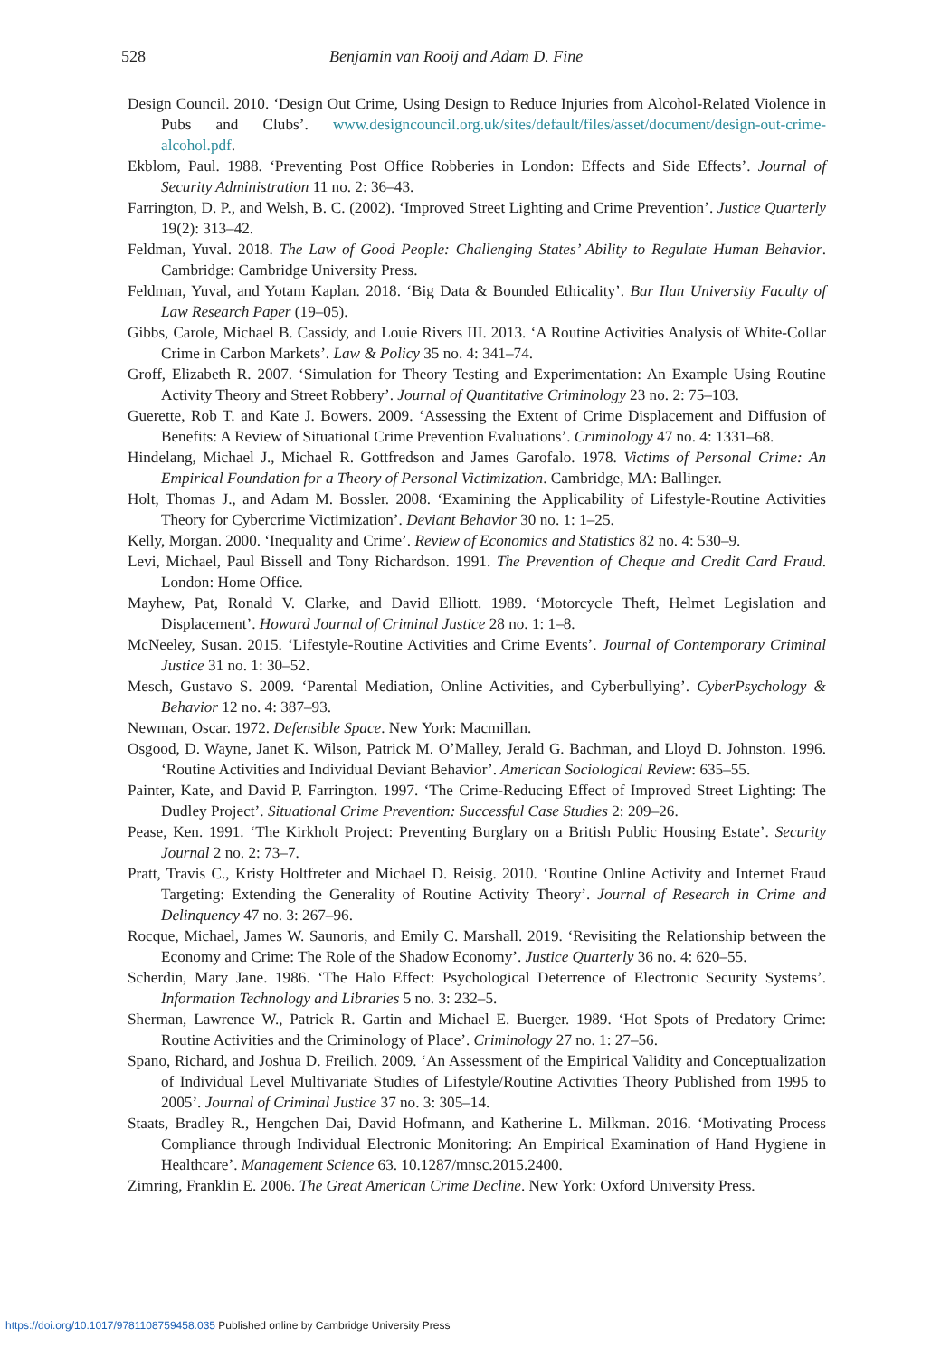528 Benjamin van Rooij and Adam D. Fine
Design Council. 2010. ‘Design Out Crime, Using Design to Reduce Injuries from Alcohol-Related Violence in Pubs and Clubs’. www.designcouncil.org.uk/sites/default/files/asset/document/design-out-crime-alcohol.pdf.
Ekblom, Paul. 1988. ‘Preventing Post Office Robberies in London: Effects and Side Effects’. Journal of Security Administration 11 no. 2: 36–43.
Farrington, D. P., and Welsh, B. C. (2002). ‘Improved Street Lighting and Crime Prevention’. Justice Quarterly 19(2): 313–42.
Feldman, Yuval. 2018. The Law of Good People: Challenging States’ Ability to Regulate Human Behavior. Cambridge: Cambridge University Press.
Feldman, Yuval, and Yotam Kaplan. 2018. ‘Big Data & Bounded Ethicality’. Bar Ilan University Faculty of Law Research Paper (19–05).
Gibbs, Carole, Michael B. Cassidy, and Louie Rivers III. 2013. ‘A Routine Activities Analysis of White-Collar Crime in Carbon Markets’. Law & Policy 35 no. 4: 341–74.
Groff, Elizabeth R. 2007. ‘Simulation for Theory Testing and Experimentation: An Example Using Routine Activity Theory and Street Robbery’. Journal of Quantitative Criminology 23 no. 2: 75–103.
Guerette, Rob T. and Kate J. Bowers. 2009. ‘Assessing the Extent of Crime Displacement and Diffusion of Benefits: A Review of Situational Crime Prevention Evaluations’. Criminology 47 no. 4: 1331–68.
Hindelang, Michael J., Michael R. Gottfredson and James Garofalo. 1978. Victims of Personal Crime: An Empirical Foundation for a Theory of Personal Victimization. Cambridge, MA: Ballinger.
Holt, Thomas J., and Adam M. Bossler. 2008. ‘Examining the Applicability of Lifestyle-Routine Activities Theory for Cybercrime Victimization’. Deviant Behavior 30 no. 1: 1–25.
Kelly, Morgan. 2000. ‘Inequality and Crime’. Review of Economics and Statistics 82 no. 4: 530–9.
Levi, Michael, Paul Bissell and Tony Richardson. 1991. The Prevention of Cheque and Credit Card Fraud. London: Home Office.
Mayhew, Pat, Ronald V. Clarke, and David Elliott. 1989. ‘Motorcycle Theft, Helmet Legislation and Displacement’. Howard Journal of Criminal Justice 28 no. 1: 1–8.
McNeeley, Susan. 2015. ‘Lifestyle-Routine Activities and Crime Events’. Journal of Contemporary Criminal Justice 31 no. 1: 30–52.
Mesch, Gustavo S. 2009. ‘Parental Mediation, Online Activities, and Cyberbullying’. CyberPsychology & Behavior 12 no. 4: 387–93.
Newman, Oscar. 1972. Defensible Space. New York: Macmillan.
Osgood, D. Wayne, Janet K. Wilson, Patrick M. O’Malley, Jerald G. Bachman, and Lloyd D. Johnston. 1996. ‘Routine Activities and Individual Deviant Behavior’. American Sociological Review: 635–55.
Painter, Kate, and David P. Farrington. 1997. ‘The Crime-Reducing Effect of Improved Street Lighting: The Dudley Project’. Situational Crime Prevention: Successful Case Studies 2: 209–26.
Pease, Ken. 1991. ‘The Kirkholt Project: Preventing Burglary on a British Public Housing Estate’. Security Journal 2 no. 2: 73–7.
Pratt, Travis C., Kristy Holtfreter and Michael D. Reisig. 2010. ‘Routine Online Activity and Internet Fraud Targeting: Extending the Generality of Routine Activity Theory’. Journal of Research in Crime and Delinquency 47 no. 3: 267–96.
Rocque, Michael, James W. Saunoris, and Emily C. Marshall. 2019. ‘Revisiting the Relationship between the Economy and Crime: The Role of the Shadow Economy’. Justice Quarterly 36 no. 4: 620–55.
Scherdin, Mary Jane. 1986. ‘The Halo Effect: Psychological Deterrence of Electronic Security Systems’. Information Technology and Libraries 5 no. 3: 232–5.
Sherman, Lawrence W., Patrick R. Gartin and Michael E. Buerger. 1989. ‘Hot Spots of Predatory Crime: Routine Activities and the Criminology of Place’. Criminology 27 no. 1: 27–56.
Spano, Richard, and Joshua D. Freilich. 2009. ‘An Assessment of the Empirical Validity and Conceptualization of Individual Level Multivariate Studies of Lifestyle/Routine Activities Theory Published from 1995 to 2005’. Journal of Criminal Justice 37 no. 3: 305–14.
Staats, Bradley R., Hengchen Dai, David Hofmann, and Katherine L. Milkman. 2016. ‘Motivating Process Compliance through Individual Electronic Monitoring: An Empirical Examination of Hand Hygiene in Healthcare’. Management Science 63. 10.1287/mnsc.2015.2400.
Zimring, Franklin E. 2006. The Great American Crime Decline. New York: Oxford University Press.
https://doi.org/10.1017/9781108759458.035 Published online by Cambridge University Press